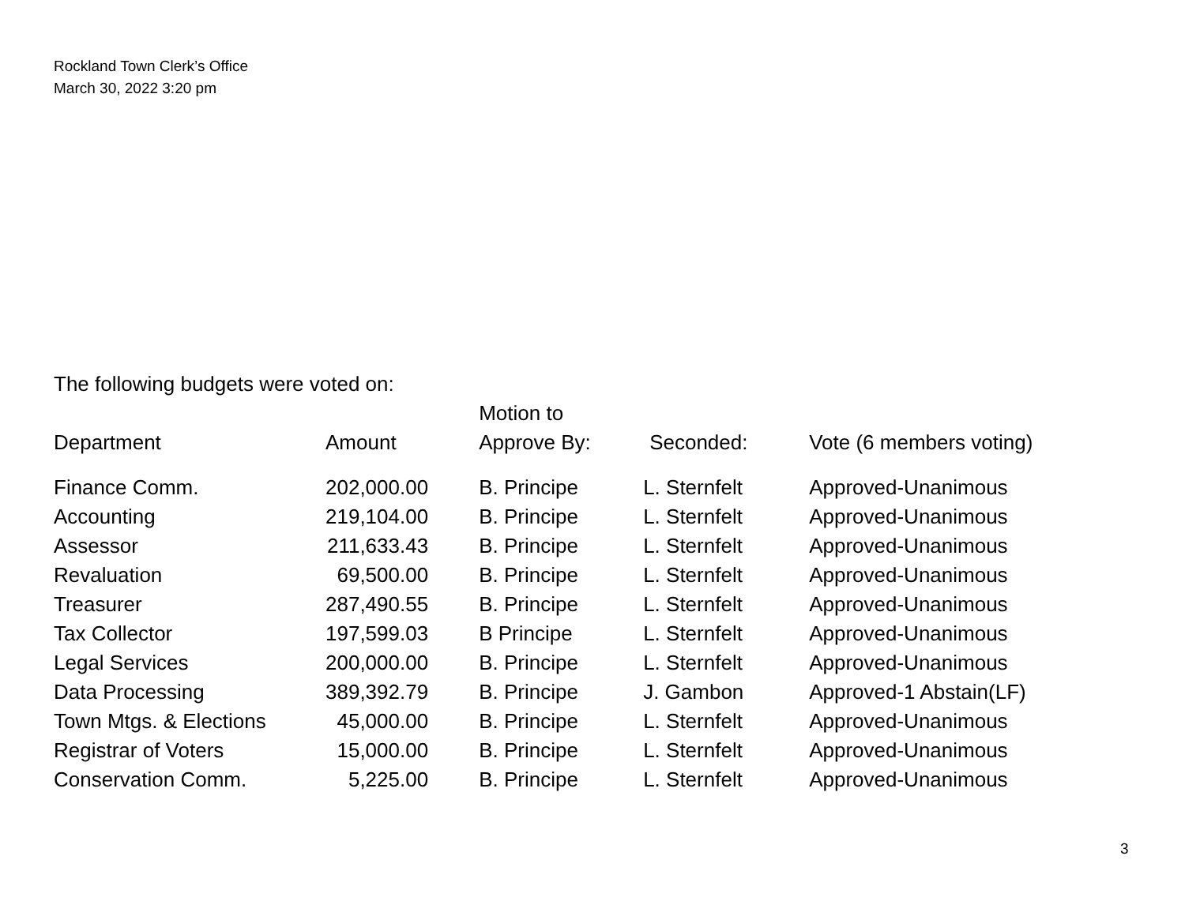Rockland Town Clerk’s Office
March 30, 2022 3:20 pm
The following budgets were voted on:
| | | Motion to | | |
| --- | --- | --- | --- | --- |
| Department | Amount | Approve By: | Seconded: | Vote (6 members voting) |
| Finance Comm. | 202,000.00 | B. Principe | L. Sternfelt | Approved-Unanimous |
| Accounting | 219,104.00 | B. Principe | L. Sternfelt | Approved-Unanimous |
| Assessor | 211,633.43 | B. Principe | L. Sternfelt | Approved-Unanimous |
| Revaluation | 69,500.00 | B. Principe | L. Sternfelt | Approved-Unanimous |
| Treasurer | 287,490.55 | B. Principe | L. Sternfelt | Approved-Unanimous |
| Tax Collector | 197,599.03 | B Principe | L. Sternfelt | Approved-Unanimous |
| Legal Services | 200,000.00 | B. Principe | L. Sternfelt | Approved-Unanimous |
| Data Processing | 389,392.79 | B. Principe | J. Gambon | Approved-1 Abstain(LF) |
| Town Mtgs. & Elections | 45,000.00 | B. Principe | L. Sternfelt | Approved-Unanimous |
| Registrar of Voters | 15,000.00 | B. Principe | L. Sternfelt | Approved-Unanimous |
| Conservation Comm. | 5,225.00 | B. Principe | L. Sternfelt | Approved-Unanimous |
3